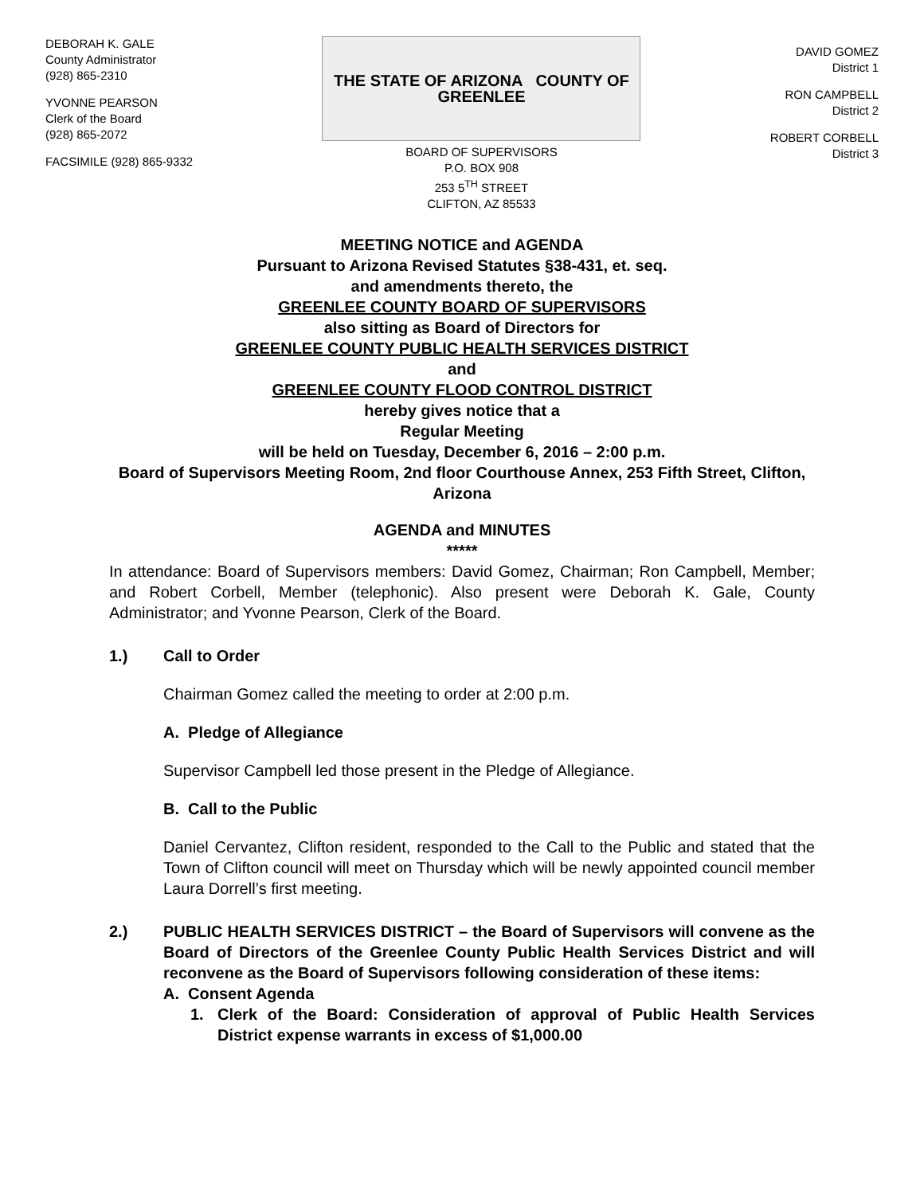DEBORAH K. GALE
County Administrator
(928) 865-2310
YVONNE PEARSON
Clerk of the Board
(928) 865-2072
FACSIMILE (928) 865-9332
THE STATE OF ARIZONA COUNTY OF GREENLEE
BOARD OF SUPERVISORS
P.O. BOX 908
253 5<sup>TH</sup> STREET
CLIFTON, AZ 85533
DAVID GOMEZ
District 1
RON CAMPBELL
District 2
ROBERT CORBELL
District 3
MEETING NOTICE and AGENDA
Pursuant to Arizona Revised Statutes §38-431, et. seq.
and amendments thereto, the
GREENLEE COUNTY BOARD OF SUPERVISORS
also sitting as Board of Directors for
GREENLEE COUNTY PUBLIC HEALTH SERVICES DISTRICT
and
GREENLEE COUNTY FLOOD CONTROL DISTRICT
hereby gives notice that a
Regular Meeting
will be held on Tuesday, December 6, 2016 – 2:00 p.m.
Board of Supervisors Meeting Room, 2nd floor Courthouse Annex, 253 Fifth Street, Clifton, Arizona
AGENDA and MINUTES
*****
In attendance: Board of Supervisors members: David Gomez, Chairman; Ron Campbell, Member; and Robert Corbell, Member (telephonic). Also present were Deborah K. Gale, County Administrator; and Yvonne Pearson, Clerk of the Board.
1.) Call to Order
Chairman Gomez called the meeting to order at 2:00 p.m.
A. Pledge of Allegiance
Supervisor Campbell led those present in the Pledge of Allegiance.
B. Call to the Public
Daniel Cervantez, Clifton resident, responded to the Call to the Public and stated that the Town of Clifton council will meet on Thursday which will be newly appointed council member Laura Dorrell’s first meeting.
2.)
PUBLIC HEALTH SERVICES DISTRICT – the Board of Supervisors will convene as the Board of Directors of the Greenlee County Public Health Services District and will reconvene as the Board of Supervisors following consideration of these items:
A. Consent Agenda
1.
Clerk of the Board: Consideration of approval of Public Health Services District expense warrants in excess of $1,000.00